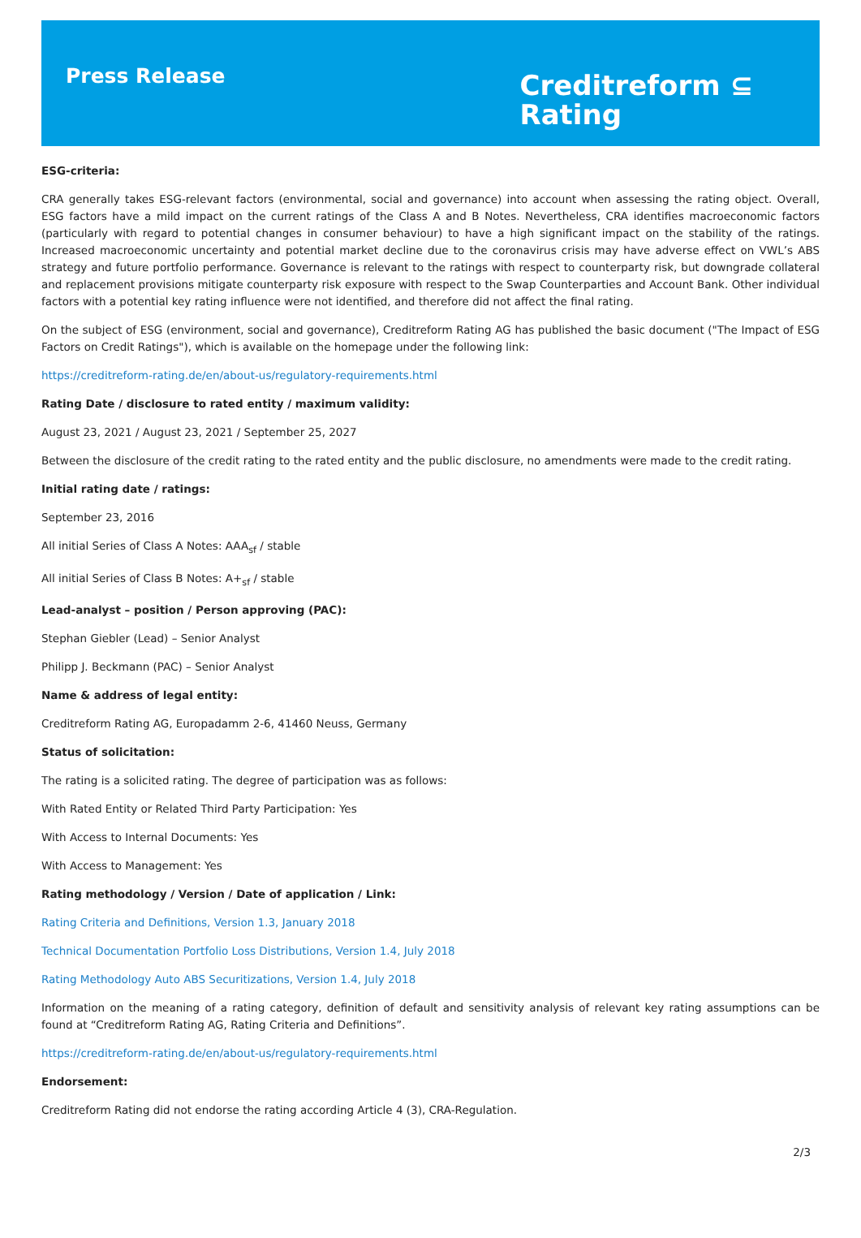Press Release
Creditreform ⊆
Rating
ESG-criteria:
CRA generally takes ESG-relevant factors (environmental, social and governance) into account when assessing the rating object. Overall, ESG factors have a mild impact on the current ratings of the Class A and B Notes. Nevertheless, CRA identifies macroeconomic factors (particularly with regard to potential changes in consumer behaviour) to have a high significant impact on the stability of the ratings. Increased macroeconomic uncertainty and potential market decline due to the coronavirus crisis may have adverse effect on VWL’s ABS strategy and future portfolio performance. Governance is relevant to the ratings with respect to counterparty risk, but downgrade collateral and replacement provisions mitigate counterparty risk exposure with respect to the Swap Counterparties and Account Bank. Other individual factors with a potential key rating influence were not identified, and therefore did not affect the final rating.
On the subject of ESG (environment, social and governance), Creditreform Rating AG has published the basic document ("The Impact of ESG Factors on Credit Ratings"), which is available on the homepage under the following link:
https://creditreform-rating.de/en/about-us/regulatory-requirements.html
Rating Date / disclosure to rated entity / maximum validity:
August 23, 2021 / August 23, 2021 / September 25, 2027
Between the disclosure of the credit rating to the rated entity and the public disclosure, no amendments were made to the credit rating.
Initial rating date / ratings:
September 23, 2016
All initial Series of Class A Notes: AAA<sub>sf</sub> / stable
All initial Series of Class B Notes: A+<sub>sf</sub> / stable
Lead-analyst – position / Person approving (PAC):
Stephan Giebler (Lead) – Senior Analyst
Philipp J. Beckmann (PAC) – Senior Analyst
Name & address of legal entity:
Creditreform Rating AG, Europadamm 2-6, 41460 Neuss, Germany
Status of solicitation:
The rating is a solicited rating. The degree of participation was as follows:
With Rated Entity or Related Third Party Participation: Yes
With Access to Internal Documents: Yes
With Access to Management: Yes
Rating methodology / Version / Date of application / Link:
Rating Criteria and Definitions, Version 1.3, January 2018
Technical Documentation Portfolio Loss Distributions, Version 1.4, July 2018
Rating Methodology Auto ABS Securitizations, Version 1.4, July 2018
Information on the meaning of a rating category, definition of default and sensitivity analysis of relevant key rating assumptions can be found at “Creditreform Rating AG, Rating Criteria and Definitions”.
https://creditreform-rating.de/en/about-us/regulatory-requirements.html
Endorsement:
Creditreform Rating did not endorse the rating according Article 4 (3), CRA-Regulation.
2/3